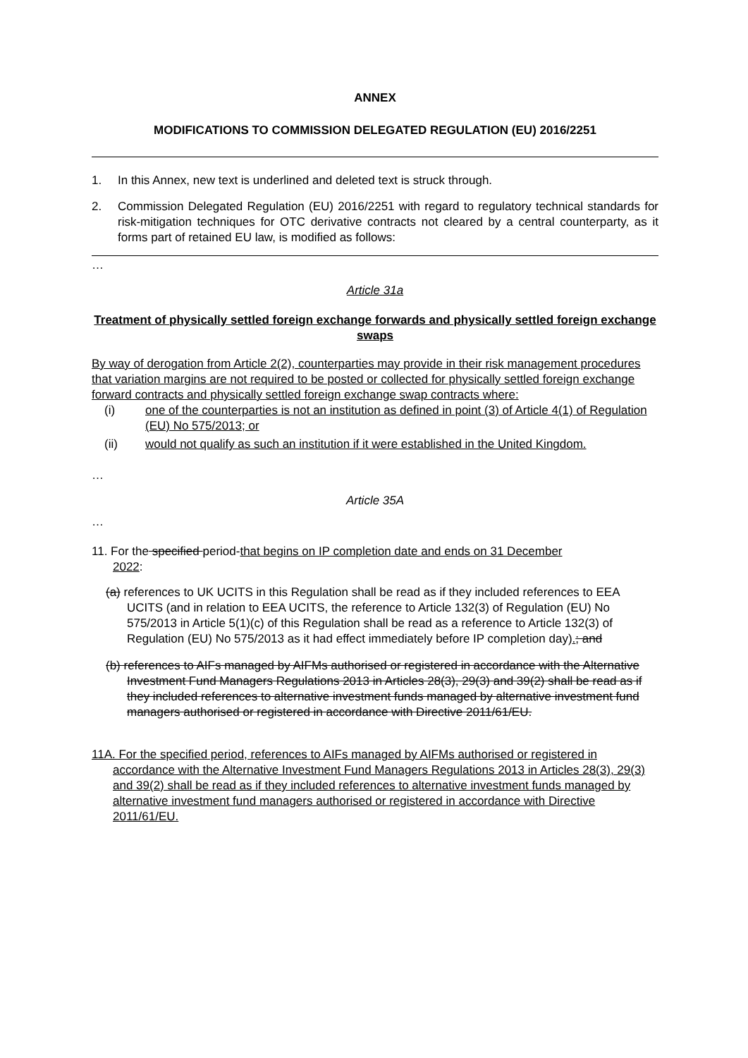ANNEX
MODIFICATIONS TO COMMISSION DELEGATED REGULATION (EU) 2016/2251
1. In this Annex, new text is underlined and deleted text is struck through.
2. Commission Delegated Regulation (EU) 2016/2251 with regard to regulatory technical standards for risk-mitigation techniques for OTC derivative contracts not cleared by a central counterparty, as it forms part of retained EU law, is modified as follows:
…
Article 31a
Treatment of physically settled foreign exchange forwards and physically settled foreign exchange swaps
By way of derogation from Article 2(2), counterparties may provide in their risk management procedures that variation margins are not required to be posted or collected for physically settled foreign exchange forward contracts and physically settled foreign exchange swap contracts where:
(i) one of the counterparties is not an institution as defined in point (3) of Article 4(1) of Regulation (EU) No 575/2013; or
(ii) would not qualify as such an institution if it were established in the United Kingdom.
…
Article 35A
…
11. For the specified period-that begins on IP completion date and ends on 31 December
2022:
(a) references to UK UCITS in this Regulation shall be read as if they included references to EEA UCITS (and in relation to EEA UCITS, the reference to Article 132(3) of Regulation (EU) No 575/2013 in Article 5(1)(c) of this Regulation shall be read as a reference to Article 132(3) of Regulation (EU) No 575/2013 as it had effect immediately before IP completion day).; and
(b) references to AIFs managed by AIFMs authorised or registered in accordance with the Alternative Investment Fund Managers Regulations 2013 in Articles 28(3), 29(3) and 39(2) shall be read as if they included references to alternative investment funds managed by alternative investment fund managers authorised or registered in accordance with Directive 2011/61/EU.
11A. For the specified period, references to AIFs managed by AIFMs authorised or registered in accordance with the Alternative Investment Fund Managers Regulations 2013 in Articles 28(3), 29(3) and 39(2) shall be read as if they included references to alternative investment funds managed by alternative investment fund managers authorised or registered in accordance with Directive 2011/61/EU.